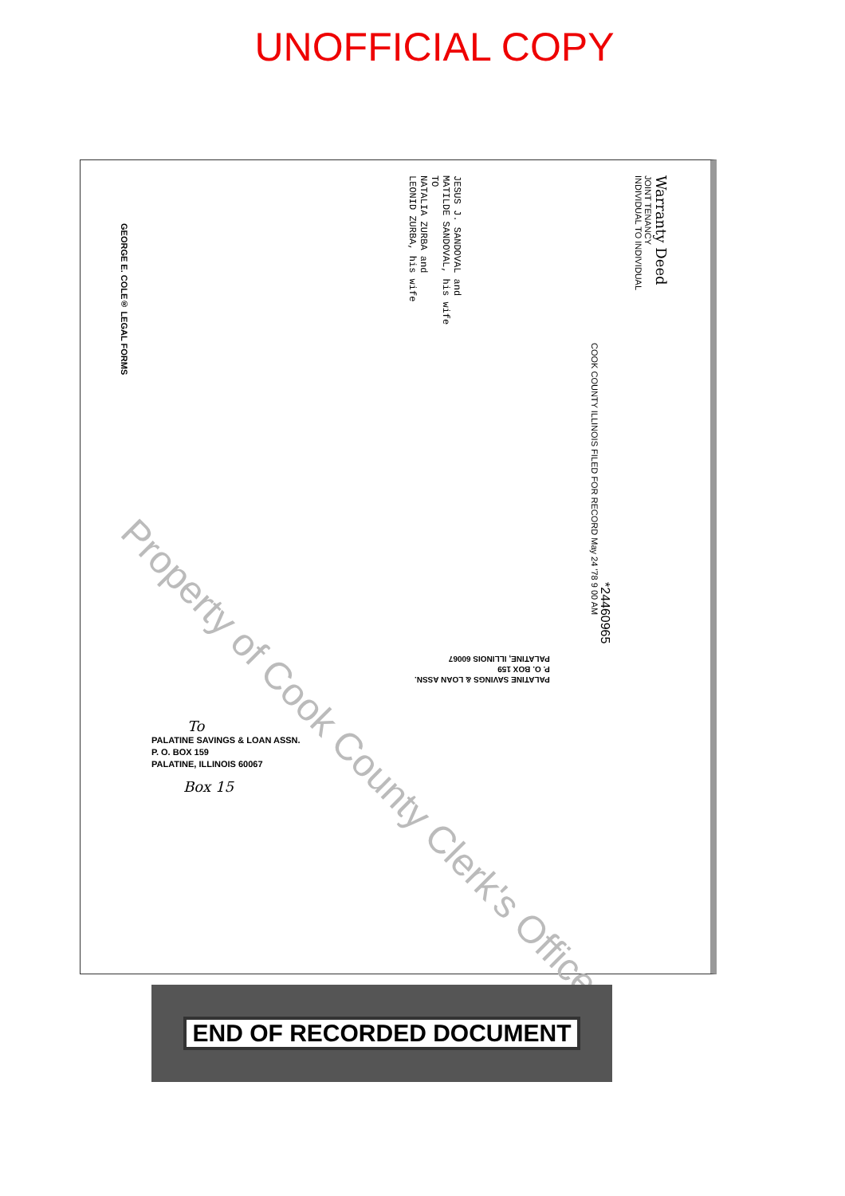UNOFFICIAL COPY
Warranty Deed
JOINT TENANCY
INDIVIDUAL TO INDIVIDUAL
JESUS J. SANDOVAL and
MATILDE SANDOVAL, his wife
TO
NATALIA ZURBA and
LEONID ZURBA, his wife
COOK COUNTY ILLINOIS FILED FOR RECORD May 24 '78 9 00 AM
*24460965
GEORGE E. COLE® LEGAL FORMS
PALATINE SAVINGS & LOAN ASSN.
P. O. BOX 159
PALATINE, ILLINOIS 60067
To
PALATINE SAVINGS & LOAN ASSN.
P. O. BOX 159
PALATINE, ILLINOIS 60067
Box 15
Property of Cook County Clerk's Office
END OF RECORDED DOCUMENT